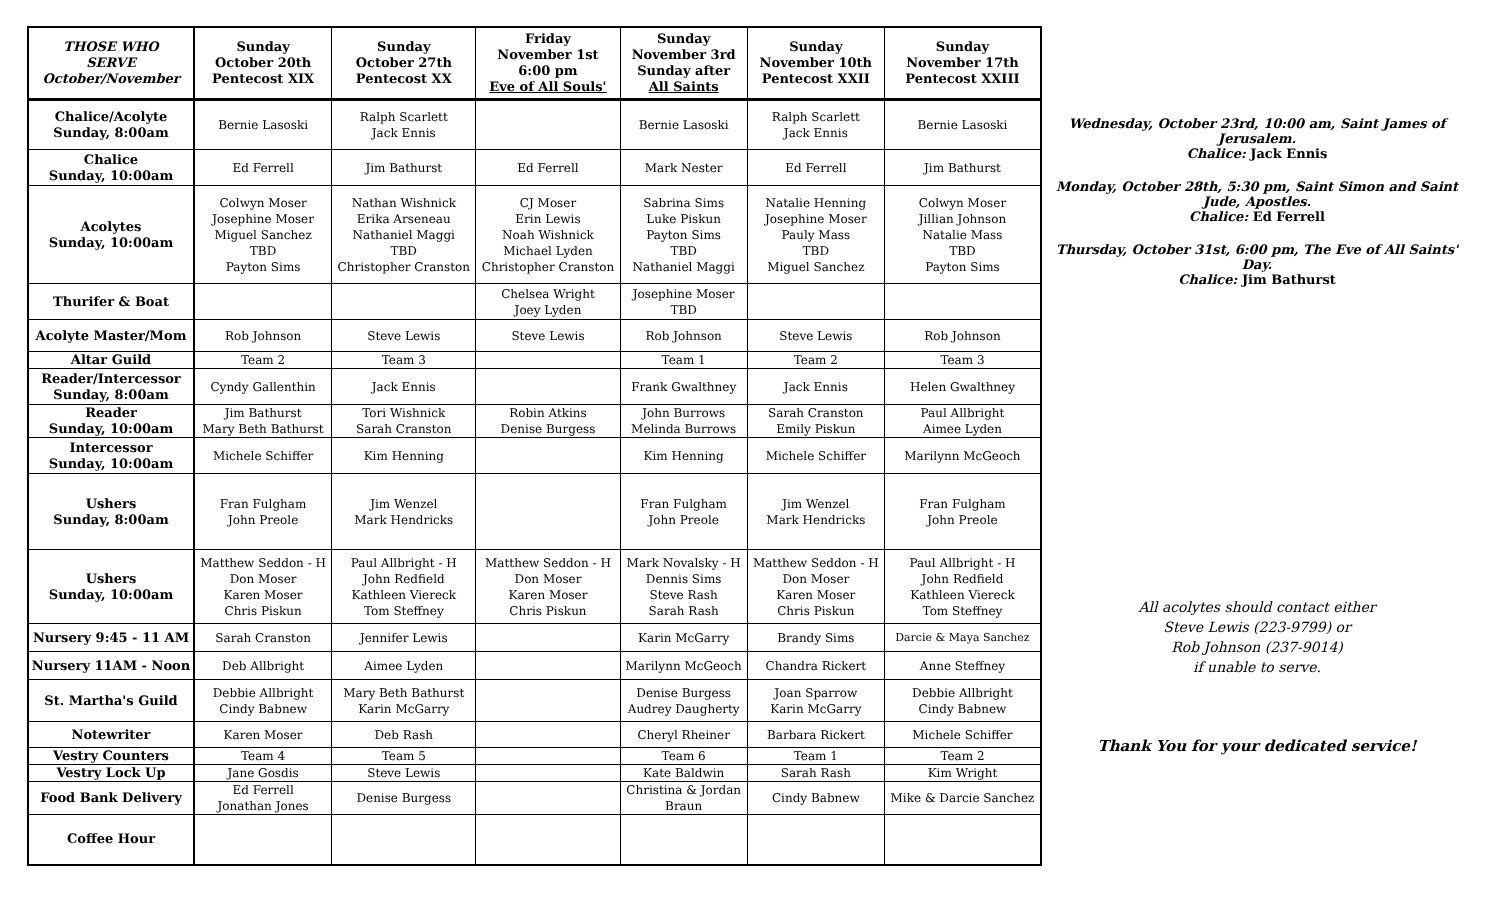| THOSE WHO SERVE October/November | Sunday October 20th Pentecost XIX | Sunday October 27th Pentecost XX | Friday November 1st 6:00 pm Eve of All Souls' | Sunday November 3rd Sunday after All Saints | Sunday November 10th Pentecost XXII | Sunday November 17th Pentecost XXIII |
| --- | --- | --- | --- | --- | --- | --- |
| Chalice/Acolyte Sunday, 8:00am | Bernie Lasoski | Ralph Scarlett Jack Ennis | | Bernie Lasoski | Ralph Scarlett Jack Ennis | Bernie Lasoski |
| Chalice Sunday, 10:00am | Ed Ferrell | Jim Bathurst | Ed Ferrell | Mark Nester | Ed Ferrell | Jim Bathurst |
| Acolytes Sunday, 10:00am | Colwyn Moser Josephine Moser Miguel Sanchez TBD Payton Sims | Nathan Wishnick Erika Arseneau Nathaniel Maggi TBD Christopher Cranston | CJ Moser Erin Lewis Noah Wishnick Michael Lyden Christopher Cranston | Sabrina Sims Luke Piskun Payton Sims TBD Nathaniel Maggi | Natalie Henning Josephine Moser Pauly Mass TBD Miguel Sanchez | Colwyn Moser Jillian Johnson Natalie Mass TBD Payton Sims |
| Thurifer & Boat | | | Chelsea Wright Joey Lyden | Josephine Moser TBD | | |
| Acolyte Master/Mom | Rob Johnson | Steve Lewis | Steve Lewis | Rob Johnson | Steve Lewis | Rob Johnson |
| Altar Guild | Team 2 | Team 3 | | Team 1 | Team 2 | Team 3 |
| Reader/Intercessor Sunday, 8:00am | Cyndy Gallenthin | Jack Ennis | | Frank Gwalthney | Jack Ennis | Helen Gwalthney |
| Reader Sunday, 10:00am | Jim Bathurst Mary Beth Bathurst | Tori Wishnick Sarah Cranston | Robin Atkins Denise Burgess | John Burrows Melinda Burrows | Sarah Cranston Emily Piskun | Paul Allbright Aimee Lyden |
| Intercessor Sunday, 10:00am | Michele Schiffer | Kim Henning | | Kim Henning | Michele Schiffer | Marilynn McGeoch |
| Ushers Sunday, 8:00am | Fran Fulgham John Preole | Jim Wenzel Mark Hendricks | | Fran Fulgham John Preole | Jim Wenzel Mark Hendricks | Fran Fulgham John Preole |
| Ushers Sunday, 10:00am | Matthew Seddon - H Don Moser Karen Moser Chris Piskun | Paul Allbright - H John Redfield Kathleen Viereck Tom Steffney | Matthew Seddon - H Don Moser Karen Moser Chris Piskun | Mark Novalsky - H Dennis Sims Steve Rash Sarah Rash | Matthew Seddon - H Don Moser Karen Moser Chris Piskun | Paul Allbright - H John Redfield Kathleen Viereck Tom Steffney |
| Nursery 9:45 - 11 AM | Sarah Cranston | Jennifer Lewis | | Karin McGarry | Brandy Sims | Darcie & Maya Sanchez |
| Nursery 11AM - Noon | Deb Allbright | Aimee Lyden | | Marilynn McGeoch | Chandra Rickert | Anne Steffney |
| St. Martha's Guild | Debbie Allbright Cindy Babnew | Mary Beth Bathurst Karin McGarry | | Denise Burgess Audrey Daugherty | Joan Sparrow Karin McGarry | Debbie Allbright Cindy Babnew |
| Notewriter | Karen Moser | Deb Rash | | Cheryl Rheiner | Barbara Rickert | Michele Schiffer |
| Vestry Counters | Team 4 | Team 5 | | Team 6 | Team 1 | Team 2 |
| Vestry Lock Up | Jane Gosdis | Steve Lewis | | Kate Baldwin | Sarah Rash | Kim Wright |
| Food Bank Delivery | Ed Ferrell Jonathan Jones | Denise Burgess | | Christina & Jordan Braun | Cindy Babnew | Mike & Darcie Sanchez |
| Coffee Hour | | | | | | |
Wednesday, October 23rd, 10:00 am, Saint James of Jerusalem.
Chalice: Jack Ennis
Monday, October 28th, 5:30 pm, Saint Simon and Saint Jude, Apostles.
Chalice: Ed Ferrell
Thursday, October 31st, 6:00 pm, The Eve of All Saints' Day.
Chalice: Jim Bathurst
All acolytes should contact either
Steve Lewis (223-9799) or
Rob Johnson (237-9014)
if unable to serve.
Thank You for your dedicated service!